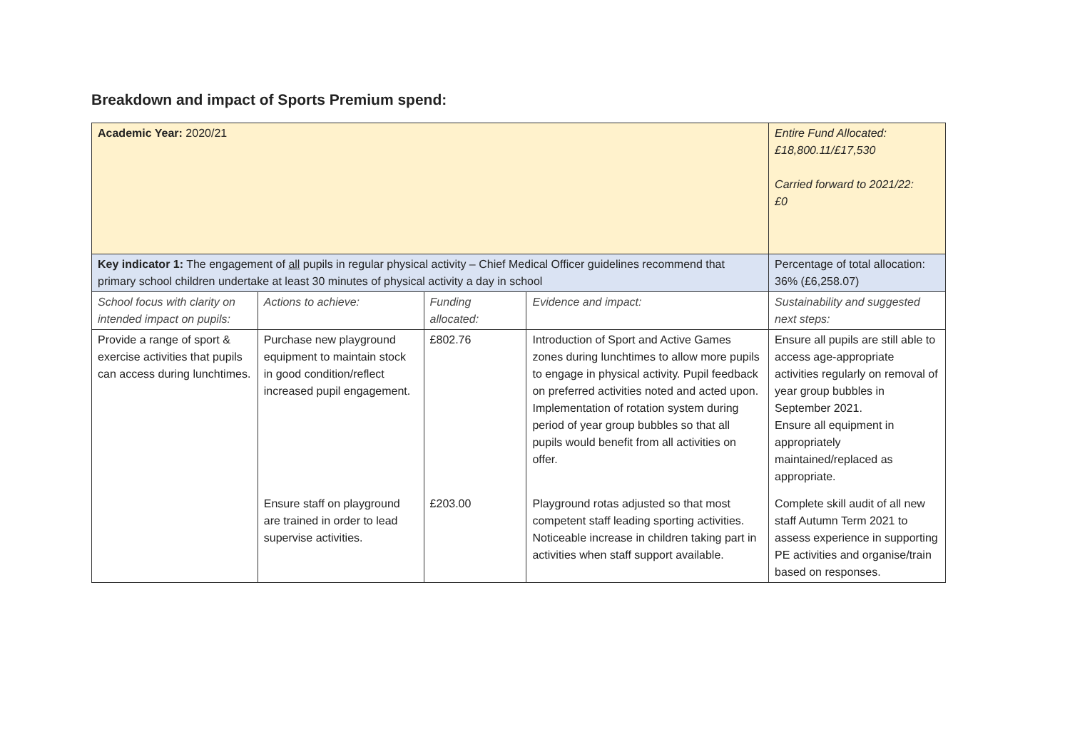Breakdown and impact of Sports Premium spend:
| Academic Year: 2020/21 | | | | Entire Fund Allocated: £18,800.11/£17,530 Carried forward to 2021/22: £0 |
| Key indicator 1: The engagement of all pupils in regular physical activity – Chief Medical Officer guidelines recommend that primary school children undertake at least 30 minutes of physical activity a day in school | | | | Percentage of total allocation: 36% (£6,258.07) |
| School focus with clarity on intended impact on pupils: | Actions to achieve: | Funding allocated: | Evidence and impact: | Sustainability and suggested next steps: |
| Provide a range of sport & exercise activities that pupils can access during lunchtimes. | Purchase new playground equipment to maintain stock in good condition/reflect increased pupil engagement. | £802.76 | Introduction of Sport and Active Games zones during lunchtimes to allow more pupils to engage in physical activity. Pupil feedback on preferred activities noted and acted upon. Implementation of rotation system during period of year group bubbles so that all pupils would benefit from all activities on offer. | Ensure all pupils are still able to access age-appropriate activities regularly on removal of year group bubbles in September 2021. Ensure all equipment in appropriately maintained/replaced as appropriate. |
| | Ensure staff on playground are trained in order to lead supervise activities. | £203.00 | Playground rotas adjusted so that most competent staff leading sporting activities. Noticeable increase in children taking part in activities when staff support available. | Complete skill audit of all new staff Autumn Term 2021 to assess experience in supporting PE activities and organise/train based on responses. |